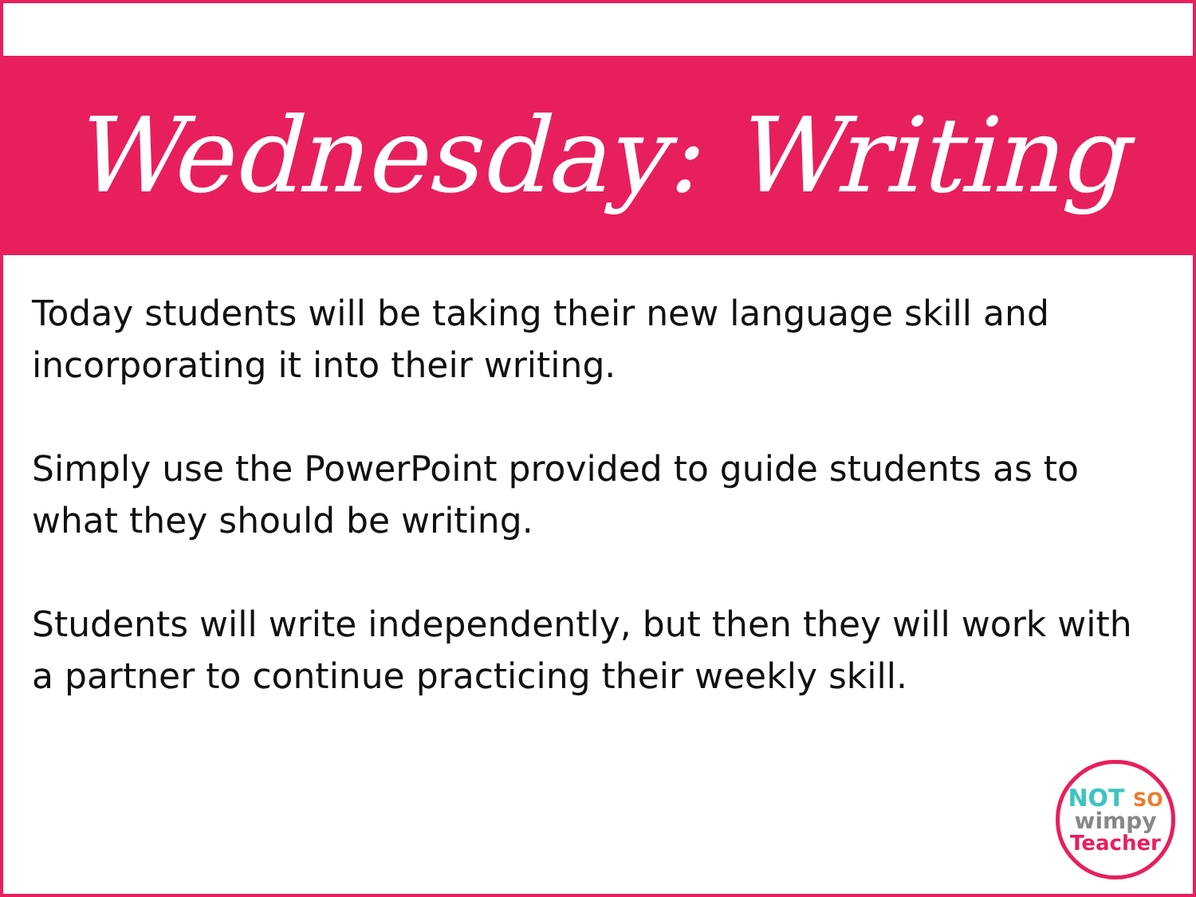Wednesday: Writing
Today students will be taking their new language skill and incorporating it into their writing.
Simply use the PowerPoint provided to guide students as to what they should be writing.
Students will write independently, but then they will work with a partner to continue practicing their weekly skill.
NOT SO
wimpy
Teacher